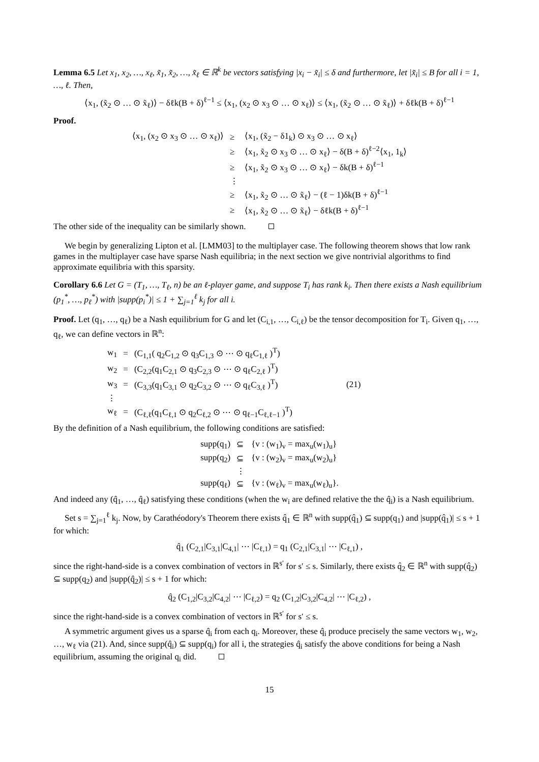Lemma 6.5 Let x<sub>1</sub>, x<sub>2</sub>, …, x<sub>ℓ</sub>, x̃<sub>1</sub>, x̃<sub>2</sub>, …, x̃<sub>ℓ</sub> ∈ ℝ<sup>k</sup> be vectors satisfying |x<sub>i</sub> − x̃<sub>i</sub>| ≤ δ and furthermore, let |x̃<sub>i</sub>| ≤ B for all i = 1, …, ℓ. Then,
⟨x<sub>1</sub>, (x̃<sub>2</sub> ⊙ … ⊙ x̃<sub>ℓ</sub>)⟩ − δℓk(B + δ)<sup>ℓ−1</sup> ≤ ⟨x<sub>1</sub>, (x<sub>2</sub> ⊙ x<sub>3</sub> ⊙ … ⊙ x<sub>ℓ</sub>)⟩ ≤ ⟨x<sub>1</sub>, (x̃<sub>2</sub> ⊙ … ⊙ x̃<sub>ℓ</sub>)⟩ + δℓk(B + δ)<sup>ℓ−1</sup>
Proof.
| ⟨x<sub>1</sub>, (x<sub>2</sub> ⊙ x<sub>3</sub> ⊙ … ⊙ x<sub>ℓ</sub>)⟩ | ≥ | ⟨x<sub>1</sub>, (x̃<sub>2</sub> − δ1<sub>k</sub>) ⊙ x<sub>3</sub> ⊙ … ⊙ x<sub>ℓ</sub>⟩ |
| | ≥ | ⟨x<sub>1</sub>, x̃<sub>2</sub> ⊙ x<sub>3</sub> ⊙ … ⊙ x<sub>ℓ</sub>⟩ − δ(B + δ)<sup>ℓ−2</sup>⟨x<sub>1</sub>, 1<sub>k</sub>⟩ |
| | ≥ | ⟨x<sub>1</sub>, x̃<sub>2</sub> ⊙ x<sub>3</sub> ⊙ … ⊙ x<sub>ℓ</sub>⟩ − δk(B + δ)<sup>ℓ−1</sup> |
| | ⋮ | |
| | ≥ | ⟨x<sub>1</sub>, x̃<sub>2</sub> ⊙ … ⊙ x̃<sub>ℓ</sub>⟩ − (ℓ − 1)δk(B + δ)<sup>ℓ−1</sup> |
| | ≥ | ⟨x<sub>1</sub>, x̃<sub>2</sub> ⊙ … ⊙ x̃<sub>ℓ</sub>⟩ − δℓk(B + δ)<sup>ℓ−1</sup> |
The other side of the inequality can be similarly shown.
We begin by generalizing Lipton et al. [LMM03] to the multiplayer case. The following theorem shows that low rank games in the multiplayer case have sparse Nash equilibria; in the next section we give nontrivial algorithms to find approximate equilibria with this sparsity.
Corollary 6.6 Let G = (T<sub>1</sub>, …, T<sub>ℓ</sub>, n) be an ℓ-player game, and suppose T<sub>i</sub> has rank k<sub>i</sub>. Then there exists a Nash equilibrium (p<sub>1</sub><sup>*</sup>, …, p<sub>ℓ</sub><sup>*</sup>) with |supp(p<sub>i</sub><sup>*</sup>)| ≤ 1 + ∑<sub>j=1</sub><sup>ℓ</sup> k<sub>j</sub> for all i.
Proof. Let (q<sub>1</sub>, …, q<sub>ℓ</sub>) be a Nash equilibrium for G and let (C<sub>i,1</sub>, …, C<sub>i,ℓ</sub>) be the tensor decomposition for T<sub>i</sub>. Given q<sub>1</sub>, …, q<sub>ℓ</sub>, we can define vectors in ℝ<sup>n</sup>:
| w<sub>1</sub> | = | (C<sub>1,1</sub>( q<sub>2</sub>C<sub>1,2</sub> ⊙ q<sub>3</sub>C<sub>1,3</sub> ⊙ ⋯ ⊙ q<sub>ℓ</sub>C<sub>1,ℓ</sub> )<sup>T</sup>) | |
| w<sub>2</sub> | = | (C<sub>2,2</sub>(q<sub>1</sub>C<sub>2,1</sub> ⊙ q<sub>3</sub>C<sub>2,3</sub> ⊙ ⋯ ⊙ q<sub>ℓ</sub>C<sub>2,ℓ</sub> )<sup>T</sup>) | |
| w<sub>3</sub> | = | (C<sub>3,3</sub>(q<sub>1</sub>C<sub>3,1</sub> ⊙ q<sub>2</sub>C<sub>3,2</sub> ⊙ ⋯ ⊙ q<sub>ℓ</sub>C<sub>3,ℓ</sub> )<sup>T</sup>) | (21) |
| ⋮ | | | |
| w<sub>ℓ</sub> | = | (C<sub>ℓ,ℓ</sub>(q<sub>1</sub>C<sub>ℓ,1</sub> ⊙ q<sub>2</sub>C<sub>ℓ,2</sub> ⊙ ⋯ ⊙ q<sub>ℓ−1</sub>C<sub>ℓ,ℓ−1</sub> )<sup>T</sup>) | |
By the definition of a Nash equilibrium, the following conditions are satisfied:
| supp(q<sub>1</sub>) | ⊆ | {v : (w<sub>1</sub>)<sub>v</sub> = max<sub>u</sub>(w<sub>1</sub>)<sub>u</sub>} |
| supp(q<sub>2</sub>) | ⊆ | {v : (w<sub>2</sub>)<sub>v</sub> = max<sub>u</sub>(w<sub>2</sub>)<sub>u</sub>} |
| | ⋮ | |
| supp(q<sub>ℓ</sub>) | ⊆ | {v : (w<sub>ℓ</sub>)<sub>v</sub> = max<sub>u</sub>(w<sub>ℓ</sub>)<sub>u</sub>}. |
And indeed any (q̂<sub>1</sub>, …, q̂<sub>ℓ</sub>) satisfying these conditions (when the w<sub>i</sub> are defined relative the the q̂<sub>i</sub>) is a Nash equilibrium.
Set s = ∑<sub>j=1</sub><sup>ℓ</sup> k<sub>j</sub>. Now, by Carathéodory's Theorem there exists q̂<sub>1</sub> ∈ ℝ<sup>n</sup> with supp(q̂<sub>1</sub>) ⊆ supp(q<sub>1</sub>) and |supp(q̂<sub>1</sub>)| ≤ s + 1 for which:
q̂<sub>1</sub> (C<sub>2,1</sub>|C<sub>3,1</sub>|C<sub>4,1</sub>| ⋯ |C<sub>ℓ,1</sub>) = q<sub>1</sub> (C<sub>2,1</sub>|C<sub>3,1</sub>| ⋯ |C<sub>ℓ,1</sub>) ,
since the right-hand-side is a convex combination of vectors in ℝ<sup>s′</sup> for s′ ≤ s. Similarly, there exists q̂<sub>2</sub> ∈ ℝ<sup>n</sup> with supp(q̂<sub>2</sub>) ⊆ supp(q<sub>2</sub>) and |supp(q̂<sub>2</sub>)| ≤ s + 1 for which:
q̂<sub>2</sub> (C<sub>1,2</sub>|C<sub>3,2</sub>|C<sub>4,2</sub>| ⋯ |C<sub>ℓ,2</sub>) = q<sub>2</sub> (C<sub>1,2</sub>|C<sub>3,2</sub>|C<sub>4,2</sub>| ⋯ |C<sub>ℓ,2</sub>) ,
since the right-hand-side is a convex combination of vectors in ℝ<sup>s′</sup> for s′ ≤ s.
A symmetric argument gives us a sparse q̂<sub>i</sub> from each q<sub>i</sub>. Moreover, these q̂<sub>i</sub> produce precisely the same vectors w<sub>1</sub>, w<sub>2</sub>, …, w<sub>ℓ</sub> via (21). And, since supp(q̂<sub>i</sub>) ⊆ supp(q<sub>i</sub>) for all i, the strategies q̂<sub>i</sub> satisfy the above conditions for being a Nash equilibrium, assuming the original q<sub>i</sub> did.
15